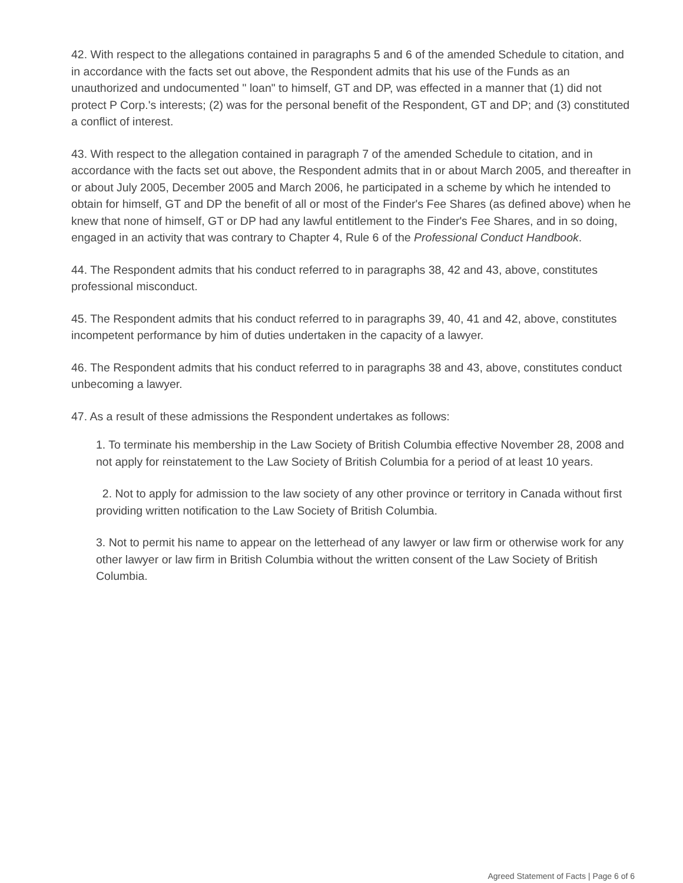42. With respect to the allegations contained in paragraphs 5 and 6 of the amended Schedule to citation, and in accordance with the facts set out above, the Respondent admits that his use of the Funds as an unauthorized and undocumented " loan" to himself, GT and DP, was effected in a manner that (1) did not protect P Corp.'s interests; (2) was for the personal benefit of the Respondent, GT and DP; and (3) constituted a conflict of interest.
43. With respect to the allegation contained in paragraph 7 of the amended Schedule to citation, and in accordance with the facts set out above, the Respondent admits that in or about March 2005, and thereafter in or about July 2005, December 2005 and March 2006, he participated in a scheme by which he intended to obtain for himself, GT and DP the benefit of all or most of the Finder's Fee Shares (as defined above) when he knew that none of himself, GT or DP had any lawful entitlement to the Finder's Fee Shares, and in so doing, engaged in an activity that was contrary to Chapter 4, Rule 6 of the Professional Conduct Handbook.
44. The Respondent admits that his conduct referred to in paragraphs 38, 42 and 43, above, constitutes professional misconduct.
45. The Respondent admits that his conduct referred to in paragraphs 39, 40, 41 and 42, above, constitutes incompetent performance by him of duties undertaken in the capacity of a lawyer.
46. The Respondent admits that his conduct referred to in paragraphs 38 and 43, above, constitutes conduct unbecoming a lawyer.
47. As a result of these admissions the Respondent undertakes as follows:
1. To terminate his membership in the Law Society of British Columbia effective November 28, 2008 and not apply for reinstatement to the Law Society of British Columbia for a period of at least 10 years.
2. Not to apply for admission to the law society of any other province or territory in Canada without first providing written notification to the Law Society of British Columbia.
3. Not to permit his name to appear on the letterhead of any lawyer or law firm or otherwise work for any other lawyer or law firm in British Columbia without the written consent of the Law Society of British Columbia.
Agreed Statement of Facts | Page 6 of 6